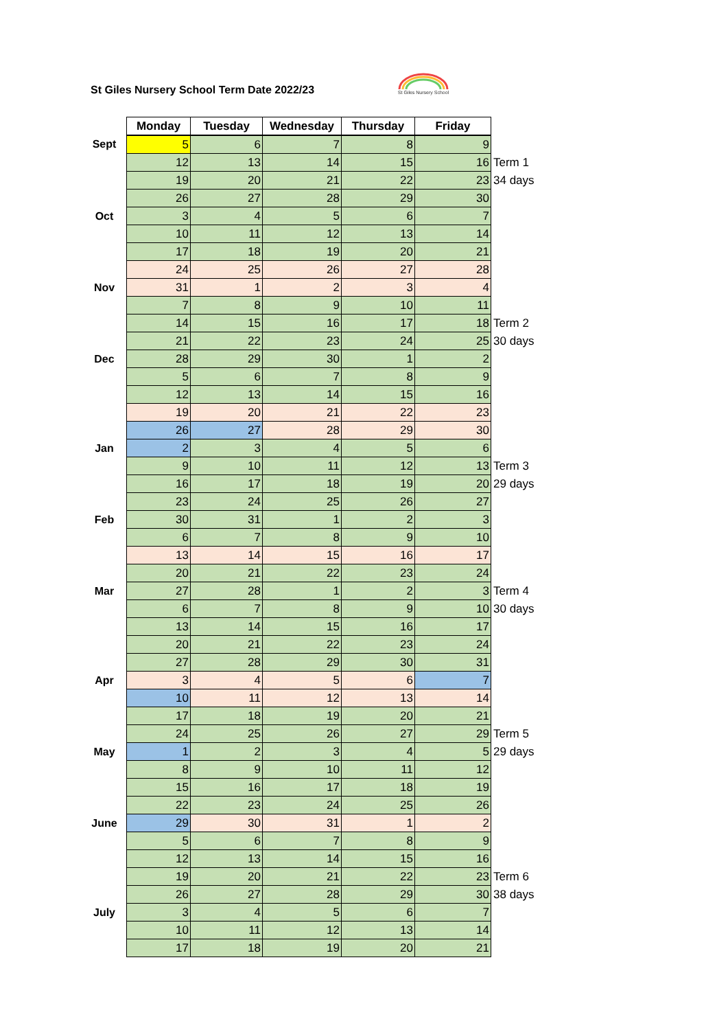St Giles Nursery School Term Date 2022/23
St Giles Nursery School
| | Monday | Tuesday | Wednesday | Thursday | Friday | |
| --- | --- | --- | --- | --- | --- | --- |
| Sept | 5 | 6 | 7 | 8 | 9 | |
| | 12 | 13 | 14 | 15 | 16 | Term 1 |
| | 19 | 20 | 21 | 22 | 23 | 34 days |
| | 26 | 27 | 28 | 29 | 30 | |
| Oct | 3 | 4 | 5 | 6 | 7 | |
| | 10 | 11 | 12 | 13 | 14 | |
| | 17 | 18 | 19 | 20 | 21 | |
| | 24 | 25 | 26 | 27 | 28 | |
| Nov | 31 | 1 | 2 | 3 | 4 | |
| | 7 | 8 | 9 | 10 | 11 | |
| | 14 | 15 | 16 | 17 | 18 | Term 2 |
| | 21 | 22 | 23 | 24 | 25 | 30 days |
| Dec | 28 | 29 | 30 | 1 | 2 | |
| | 5 | 6 | 7 | 8 | 9 | |
| | 12 | 13 | 14 | 15 | 16 | |
| | 19 | 20 | 21 | 22 | 23 | |
| | 26 | 27 | 28 | 29 | 30 | |
| Jan | 2 | 3 | 4 | 5 | 6 | |
| | 9 | 10 | 11 | 12 | 13 | Term 3 |
| | 16 | 17 | 18 | 19 | 20 | 29 days |
| | 23 | 24 | 25 | 26 | 27 | |
| Feb | 30 | 31 | 1 | 2 | 3 | |
| | 6 | 7 | 8 | 9 | 10 | |
| | 13 | 14 | 15 | 16 | 17 | |
| | 20 | 21 | 22 | 23 | 24 | |
| Mar | 27 | 28 | 1 | 2 | 3 | Term 4 |
| | 6 | 7 | 8 | 9 | 10 | 30 days |
| | 13 | 14 | 15 | 16 | 17 | |
| | 20 | 21 | 22 | 23 | 24 | |
| | 27 | 28 | 29 | 30 | 31 | |
| Apr | 3 | 4 | 5 | 6 | 7 | |
| | 10 | 11 | 12 | 13 | 14 | |
| | 17 | 18 | 19 | 20 | 21 | |
| | 24 | 25 | 26 | 27 | 29 | Term 5 |
| May | 1 | 2 | 3 | 4 | 5 | 29 days |
| | 8 | 9 | 10 | 11 | 12 | |
| | 15 | 16 | 17 | 18 | 19 | |
| | 22 | 23 | 24 | 25 | 26 | |
| June | 29 | 30 | 31 | 1 | 2 | |
| | 5 | 6 | 7 | 8 | 9 | |
| | 12 | 13 | 14 | 15 | 16 | |
| | 19 | 20 | 21 | 22 | 23 | Term 6 |
| | 26 | 27 | 28 | 29 | 30 | 38 days |
| July | 3 | 4 | 5 | 6 | 7 | |
| | 10 | 11 | 12 | 13 | 14 | |
| | 17 | 18 | 19 | 20 | 21 | |